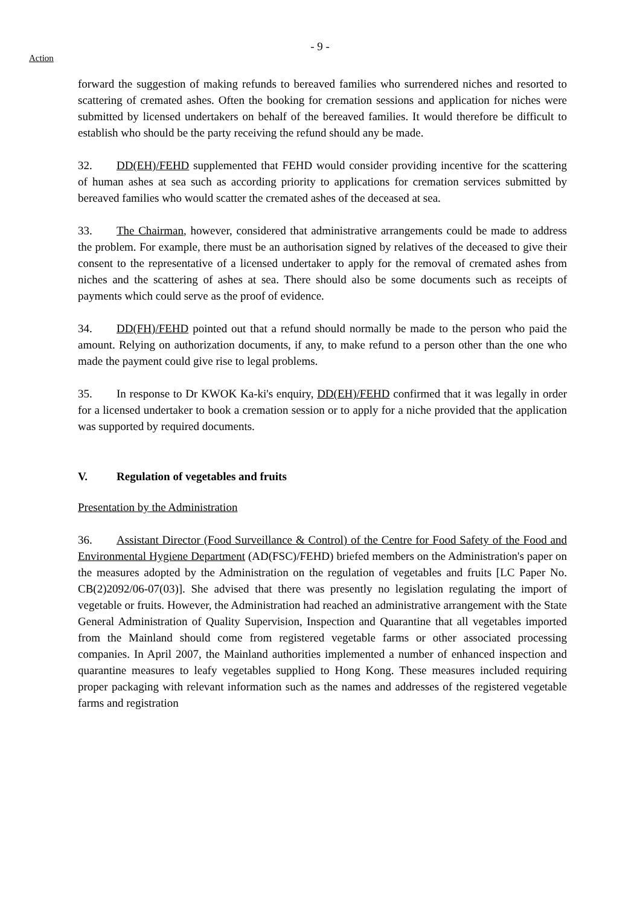- 9 -
Action
forward the suggestion of making refunds to bereaved families who surrendered niches and resorted to scattering of cremated ashes. Often the booking for cremation sessions and application for niches were submitted by licensed undertakers on behalf of the bereaved families. It would therefore be difficult to establish who should be the party receiving the refund should any be made.
32. DD(EH)/FEHD supplemented that FEHD would consider providing incentive for the scattering of human ashes at sea such as according priority to applications for cremation services submitted by bereaved families who would scatter the cremated ashes of the deceased at sea.
33. The Chairman, however, considered that administrative arrangements could be made to address the problem. For example, there must be an authorisation signed by relatives of the deceased to give their consent to the representative of a licensed undertaker to apply for the removal of cremated ashes from niches and the scattering of ashes at sea. There should also be some documents such as receipts of payments which could serve as the proof of evidence.
34. DD(FH)/FEHD pointed out that a refund should normally be made to the person who paid the amount. Relying on authorization documents, if any, to make refund to a person other than the one who made the payment could give rise to legal problems.
35. In response to Dr KWOK Ka-ki's enquiry, DD(EH)/FEHD confirmed that it was legally in order for a licensed undertaker to book a cremation session or to apply for a niche provided that the application was supported by required documents.
V. Regulation of vegetables and fruits
Presentation by the Administration
36. Assistant Director (Food Surveillance & Control) of the Centre for Food Safety of the Food and Environmental Hygiene Department (AD(FSC)/FEHD) briefed members on the Administration's paper on the measures adopted by the Administration on the regulation of vegetables and fruits [LC Paper No. CB(2)2092/06-07(03)]. She advised that there was presently no legislation regulating the import of vegetable or fruits. However, the Administration had reached an administrative arrangement with the State General Administration of Quality Supervision, Inspection and Quarantine that all vegetables imported from the Mainland should come from registered vegetable farms or other associated processing companies. In April 2007, the Mainland authorities implemented a number of enhanced inspection and quarantine measures to leafy vegetables supplied to Hong Kong. These measures included requiring proper packaging with relevant information such as the names and addresses of the registered vegetable farms and registration